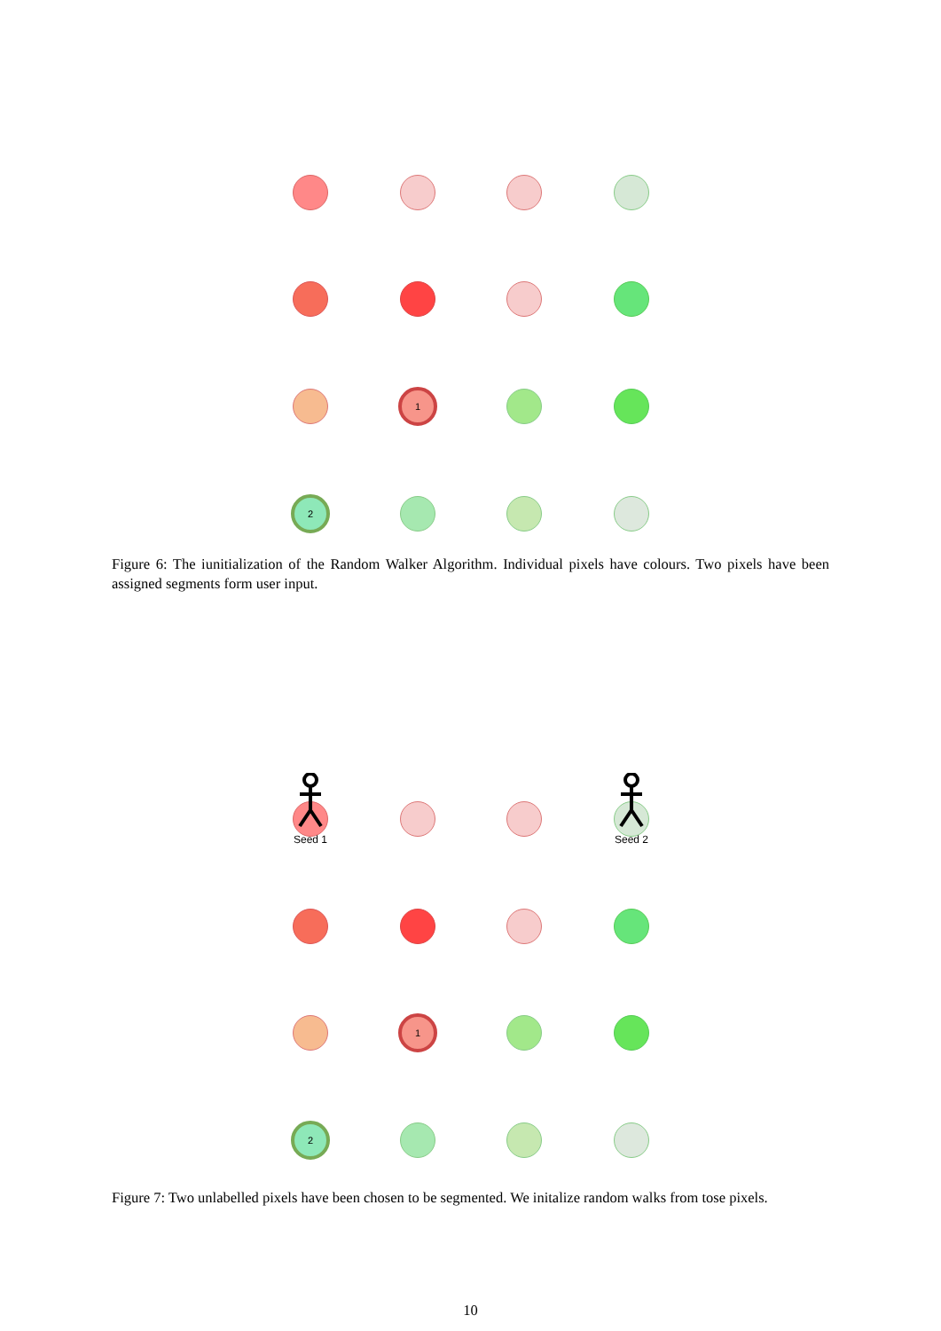1
2
Figure 6: The iunitialization of the Random Walker Algorithm. Individual pixels have colours. Two pixels have been assigned segments form user input.
Seed 1 Seed 2
1
2
Figure 7: Two unlabelled pixels have been chosen to be segmented. We initalize random walks from tose pixels.
10